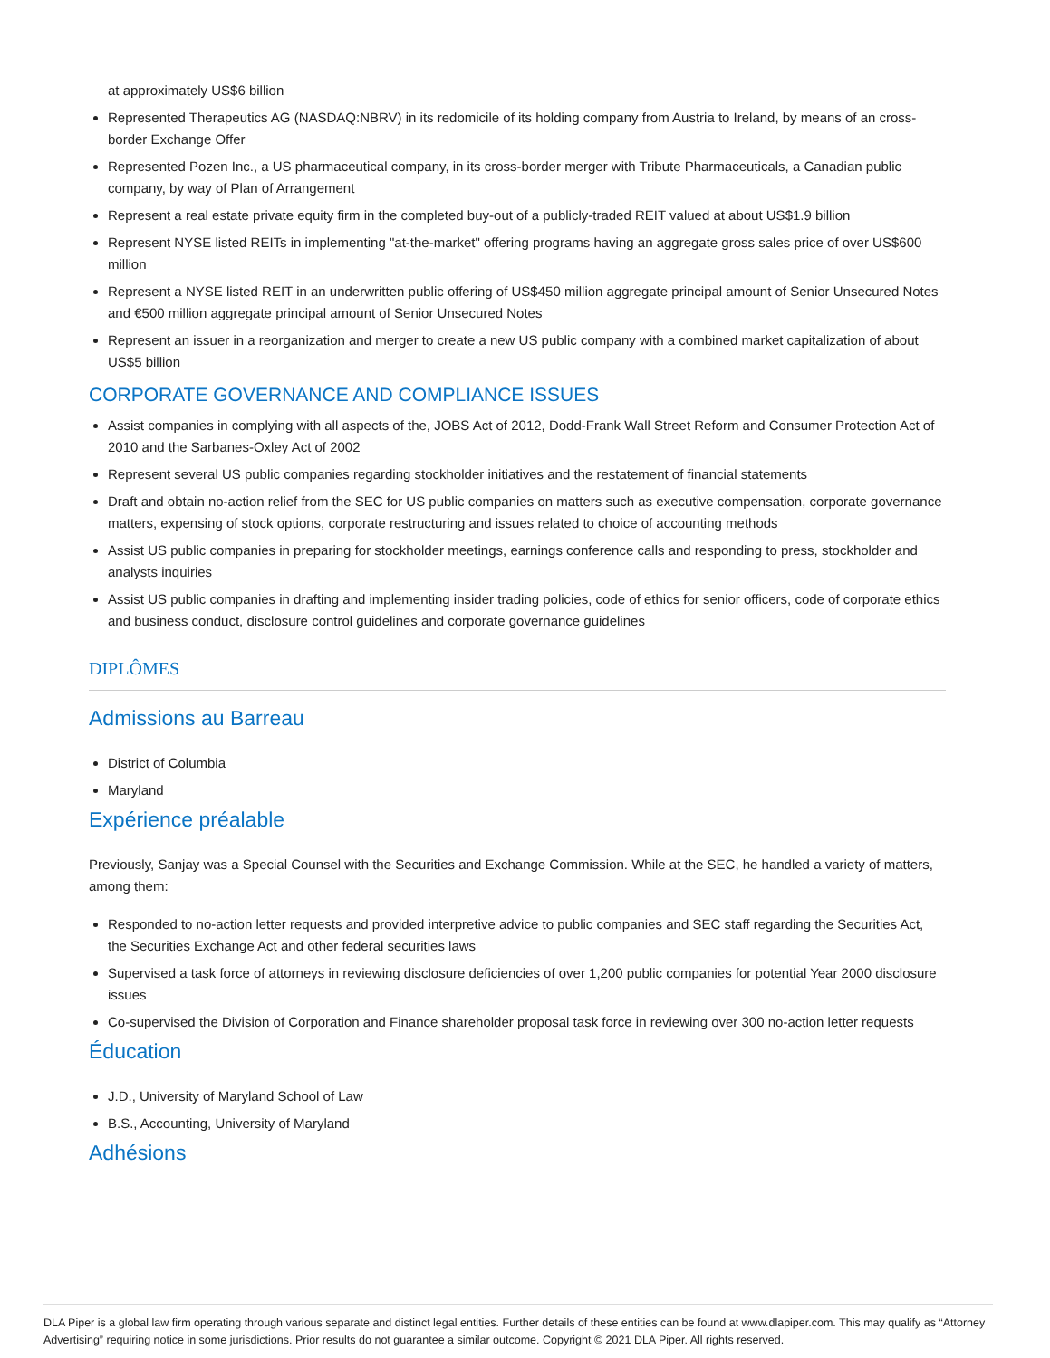at approximately US$6 billion
Represented Therapeutics AG (NASDAQ:NBRV) in its redomicile of its holding company from Austria to Ireland, by means of an cross-border Exchange Offer
Represented Pozen Inc., a US pharmaceutical company, in its cross-border merger with Tribute Pharmaceuticals, a Canadian public company, by way of Plan of Arrangement
Represent a real estate private equity firm in the completed buy-out of a publicly-traded REIT valued at about US$1.9 billion
Represent NYSE listed REITs in implementing "at-the-market" offering programs having an aggregate gross sales price of over US$600 million
Represent a NYSE listed REIT in an underwritten public offering of US$450 million aggregate principal amount of Senior Unsecured Notes and €500 million aggregate principal amount of Senior Unsecured Notes
Represent an issuer in a reorganization and merger to create a new US public company with a combined market capitalization of about US$5 billion
CORPORATE GOVERNANCE AND COMPLIANCE ISSUES
Assist companies in complying with all aspects of the, JOBS Act of 2012, Dodd-Frank Wall Street Reform and Consumer Protection Act of 2010 and the Sarbanes-Oxley Act of 2002
Represent several US public companies regarding stockholder initiatives and the restatement of financial statements
Draft and obtain no-action relief from the SEC for US public companies on matters such as executive compensation, corporate governance matters, expensing of stock options, corporate restructuring and issues related to choice of accounting methods
Assist US public companies in preparing for stockholder meetings, earnings conference calls and responding to press, stockholder and analysts inquiries
Assist US public companies in drafting and implementing insider trading policies, code of ethics for senior officers, code of corporate ethics and business conduct, disclosure control guidelines and corporate governance guidelines
DIPLÔMES
Admissions au Barreau
District of Columbia
Maryland
Expérience préalable
Previously, Sanjay was a Special Counsel with the Securities and Exchange Commission. While at the SEC, he handled a variety of matters, among them:
Responded to no-action letter requests and provided interpretive advice to public companies and SEC staff regarding the Securities Act, the Securities Exchange Act and other federal securities laws
Supervised a task force of attorneys in reviewing disclosure deficiencies of over 1,200 public companies for potential Year 2000 disclosure issues
Co-supervised the Division of Corporation and Finance shareholder proposal task force in reviewing over 300 no-action letter requests
Éducation
J.D., University of Maryland School of Law
B.S., Accounting, University of Maryland
Adhésions
DLA Piper is a global law firm operating through various separate and distinct legal entities. Further details of these entities can be found at www.dlapiper.com. This may qualify as “Attorney Advertising” requiring notice in some jurisdictions. Prior results do not guarantee a similar outcome. Copyright © 2021 DLA Piper. All rights reserved.